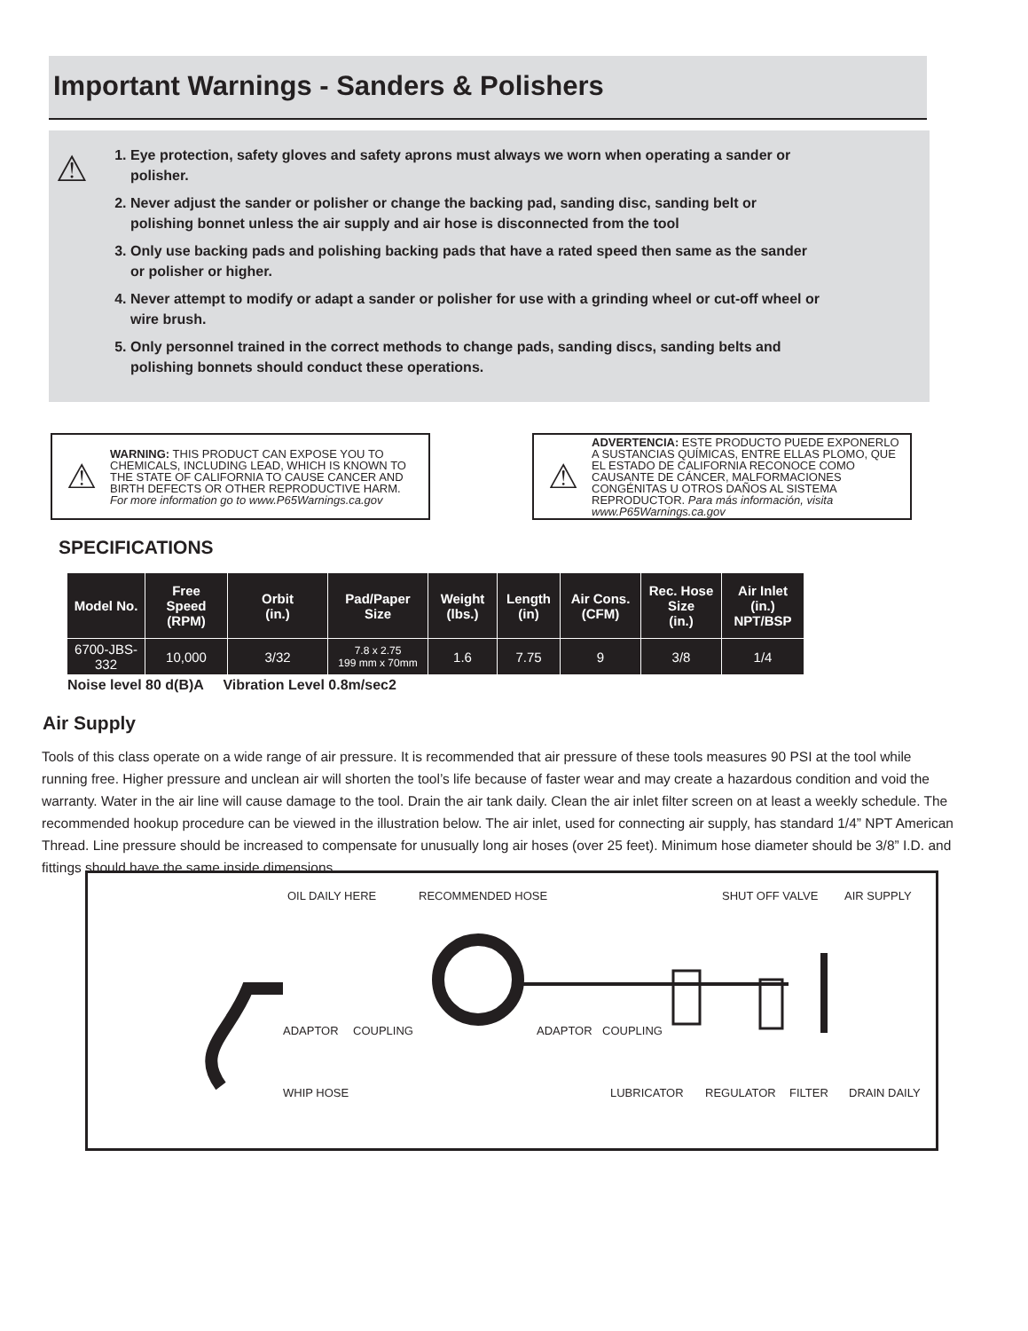Important Warnings - Sanders & Polishers
⚠
1. Eye protection, safety gloves and safety aprons must always we worn when operating a sander or polisher.
2. Never adjust the sander or polisher or change the backing pad, sanding disc, sanding belt or polishing bonnet unless the air supply and air hose is disconnected from the tool
3. Only use backing pads and polishing backing pads that have a rated speed then same as the sander or polisher or higher.
4. Never attempt to modify or adapt a sander or polisher for use with a grinding wheel or cut-off wheel or wire brush.
5. Only personnel trained in the correct methods to change pads, sanding discs, sanding belts and polishing bonnets should conduct these operations.
⚠
WARNING: THIS PRODUCT CAN EXPOSE YOU TO CHEMICALS, INCLUDING LEAD, WHICH IS KNOWN TO THE STATE OF CALIFORNIA TO CAUSE CANCER AND BIRTH DEFECTS OR OTHER REPRODUCTIVE HARM. For more information go to www.P65Warnings.ca.gov
⚠
ADVERTENCIA: ESTE PRODUCTO PUEDE EXPONERLO A SUSTANCIAS QUÍMICAS, ENTRE ELLAS PLOMO, QUE EL ESTADO DE CALIFORNIA RECONOCE COMO CAUSANTE DE CÁNCER, MALFORMACIONES CONGÉNITAS U OTROS DAÑOS AL SISTEMA REPRODUCTOR. Para más información, visita www.P65Warnings.ca.gov
SPECIFICATIONS
| Model No. | Free Speed (RPM) | Orbit (in.) | Pad/Paper Size | Weight (lbs.) | Length (in) | Air Cons. (CFM) | Rec. Hose Size (in.) | Air Inlet (in.) NPT/BSP |
| --- | --- | --- | --- | --- | --- | --- | --- | --- |
| 6700-JBS-332 | 10,000 | 3/32 | 7.8 x 2.75 199 mm x 70mm | 1.6 | 7.75 | 9 | 3/8 | 1/4 |
Noise level 80 d(B)A Vibration Level 0.8m/sec2
Air Supply
Tools of this class operate on a wide range of air pressure. It is recommended that air pressure of these tools measures 90 PSI at the tool while running free. Higher pressure and unclean air will shorten the tool’s life because of faster wear and may create a hazardous condition and void the warranty. Water in the air line will cause damage to the tool. Drain the air tank daily. Clean the air inlet filter screen on at least a weekly schedule. The recommended hookup procedure can be viewed in the illustration below. The air inlet, used for connecting air supply, has standard 1/4” NPT American Thread. Line pressure should be increased to compensate for unusually long air hoses (over 25 feet). Minimum hose diameter should be 3/8” I.D. and fittings should have the same inside dimensions.
OIL DAILY HERE RECOMMENDED HOSE SHUT OFF VALVE AIR SUPPLY
ADAPTOR COUPLING ADAPTOR COUPLING
WHIP HOSE LUBRICATOR REGULATOR FILTER DRAIN DAILY